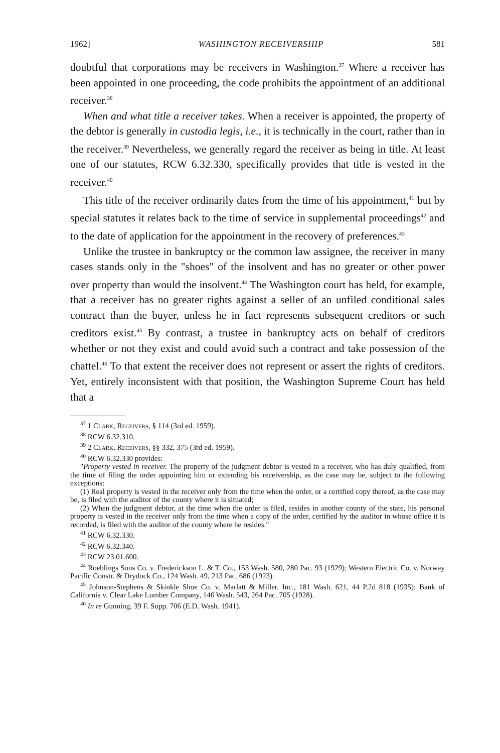1962] WASHINGTON RECEIVERSHIP 581
doubtful that corporations may be receivers in Washington.<sup>37</sup> Where a receiver has been appointed in one proceeding, the code prohibits the appointment of an additional receiver.<sup>38</sup>
When and what title a receiver takes. When a receiver is appointed, the property of the debtor is generally in custodia legis, i.e., it is technically in the court, rather than in the receiver.<sup>39</sup> Nevertheless, we generally regard the receiver as being in title. At least one of our statutes, RCW 6.32.330, specifically provides that title is vested in the receiver.<sup>40</sup>
This title of the receiver ordinarily dates from the time of his appointment,<sup>41</sup> but by special statutes it relates back to the time of service in supplemental proceedings<sup>42</sup> and to the date of application for the appointment in the recovery of preferences.<sup>43</sup>
Unlike the trustee in bankruptcy or the common law assignee, the receiver in many cases stands only in the "shoes" of the insolvent and has no greater or other power over property than would the insolvent.<sup>44</sup> The Washington court has held, for example, that a receiver has no greater rights against a seller of an unfiled conditional sales contract than the buyer, unless he in fact represents subsequent creditors or such creditors exist.<sup>45</sup> By contrast, a trustee in bankruptcy acts on behalf of creditors whether or not they exist and could avoid such a contract and take possession of the chattel.<sup>46</sup> To that extent the receiver does not represent or assert the rights of creditors. Yet, entirely inconsistent with that position, the Washington Supreme Court has held that a
<sup>37</sup> 1 Clark, Receivers, § 114 (3rd ed. 1959).
<sup>38</sup> RCW 6.32.310.
<sup>39</sup> 2 Clark, Receivers, §§ 332, 375 (3rd ed. 1959).
<sup>40</sup> RCW 6.32.330 provides:
"Property vested in receiver. The property of the judgment debtor is vested in a receiver, who has duly qualified, from the time of filing the order appointing him or extending his receivership, as the case may be, subject to the following exceptions:
(1) Real property is vested in the receiver only from the time when the order, or a certified copy thereof, as the case may be, is filed with the auditor of the county where it is situated;
(2) When the judgment debtor, at the time when the order is filed, resides in another county of the state, his personal property is vested in the receiver only from the time when a copy of the order, certified by the auditor in whose office it is recorded, is filed with the auditor of the county where he resides."
<sup>41</sup> RCW 6.32.330.
<sup>42</sup> RCW 6.32.340.
<sup>43</sup> RCW 23.01.600.
<sup>44</sup> Roeblings Sons Co. v. Frederickson L. & T. Co., 153 Wash. 580, 280 Pac. 93 (1929); Western Electric Co. v. Norway Pacific Constr. & Drydock Co., 124 Wash. 49, 213 Pac. 686 (1923).
<sup>45</sup> Johnson-Stephens & Skinkle Shoe Co. v. Marlatt & Miller, Inc., 181 Wash. 621, 44 P.2d 818 (1935); Bank of California v. Clear Lake Lumber Company, 146 Wash. 543, 264 Pac. 705 (1928).
<sup>46</sup> In re Gunning, 39 F. Supp. 706 (E.D. Wash. 1941).